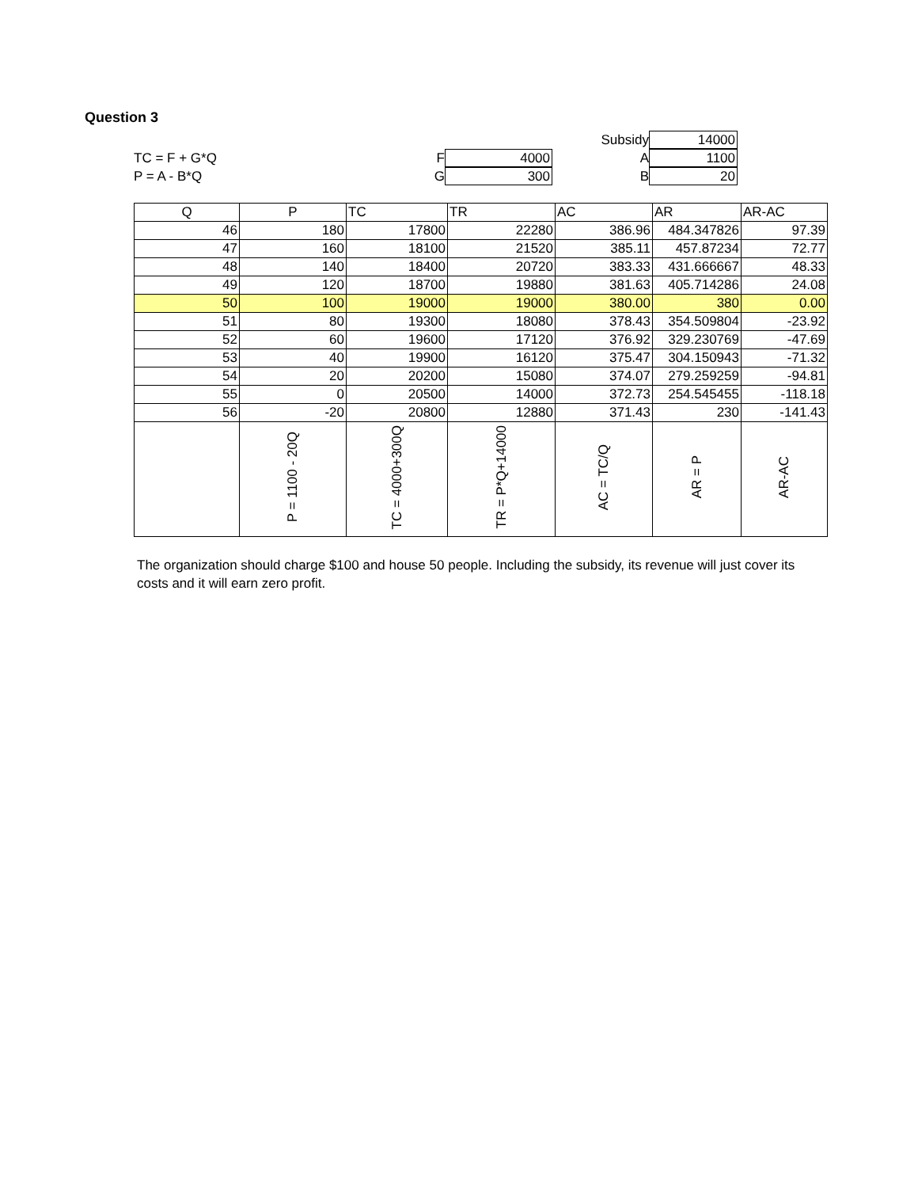Question 3
Subsidy
14000
TC = F + G*Q
F
4000
A
1100
P = A - B*Q
G
300
B
20
| Q | P | TC | TR | AC | AR | AR-AC |
| --- | --- | --- | --- | --- | --- | --- |
| 46 | 180 | 17800 | 22280 | 386.96 | 484.347826 | 97.39 |
| 47 | 160 | 18100 | 21520 | 385.11 | 457.87234 | 72.77 |
| 48 | 140 | 18400 | 20720 | 383.33 | 431.666667 | 48.33 |
| 49 | 120 | 18700 | 19880 | 381.63 | 405.714286 | 24.08 |
| 50 | 100 | 19000 | 19000 | 380.00 | 380 | 0.00 |
| 51 | 80 | 19300 | 18080 | 378.43 | 354.509804 | -23.92 |
| 52 | 60 | 19600 | 17120 | 376.92 | 329.230769 | -47.69 |
| 53 | 40 | 19900 | 16120 | 375.47 | 304.150943 | -71.32 |
| 54 | 20 | 20200 | 15080 | 374.07 | 279.259259 | -94.81 |
| 55 | 0 | 20500 | 14000 | 372.73 | 254.545455 | -118.18 |
| 56 | -20 | 20800 | 12880 | 371.43 | 230 | -141.43 |
| | P = 1100 - 20Q | TC = 4000+300Q | TR = P*Q+14000 | AC = TC/Q | AR = P | AR-AC |
The organization should charge $100 and house 50 people. Including the subsidy, its revenue will just cover its costs and it will earn zero profit.